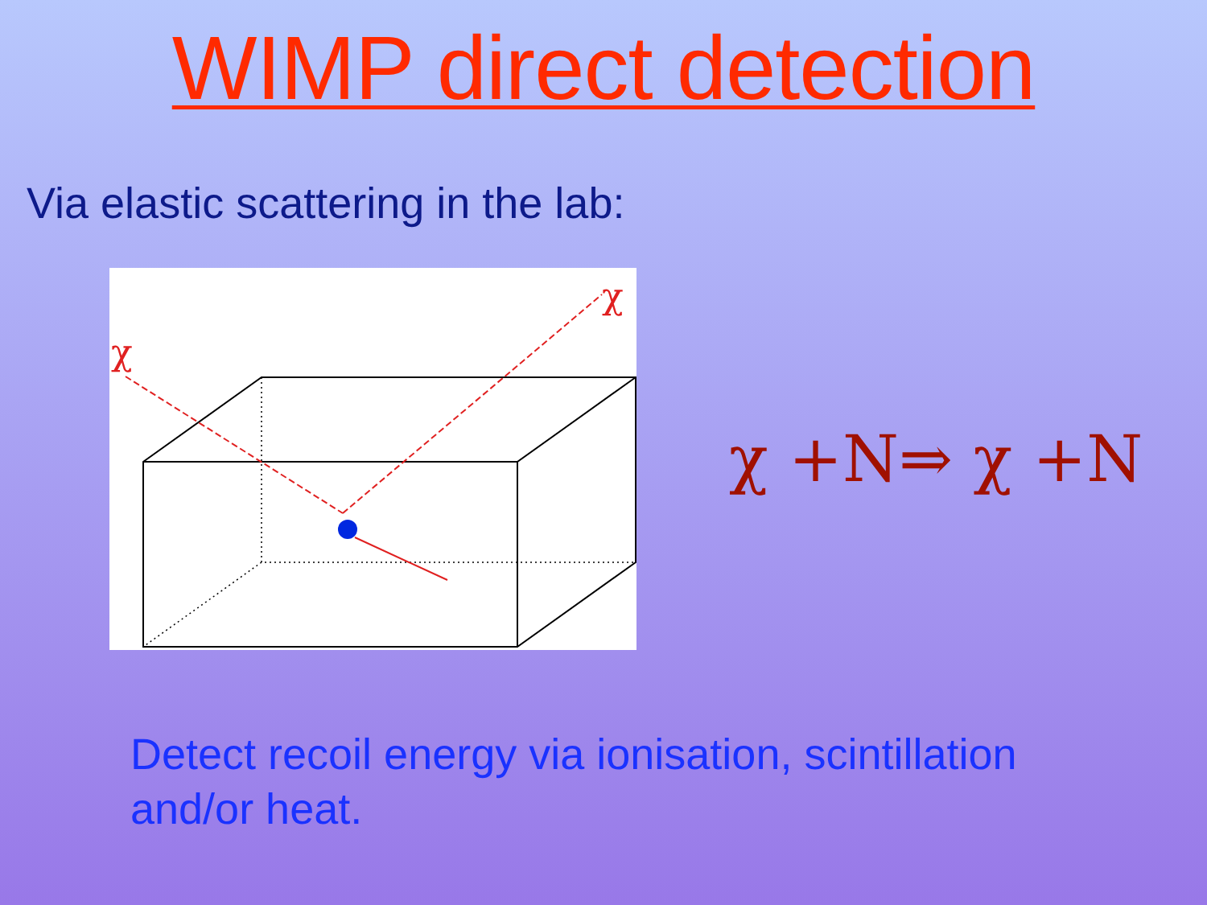WIMP direct detection
Via elastic scattering in the lab:
χ
χ
χ +N⇒ χ +N
Detect recoil energy via ionisation, scintillation and/or heat.